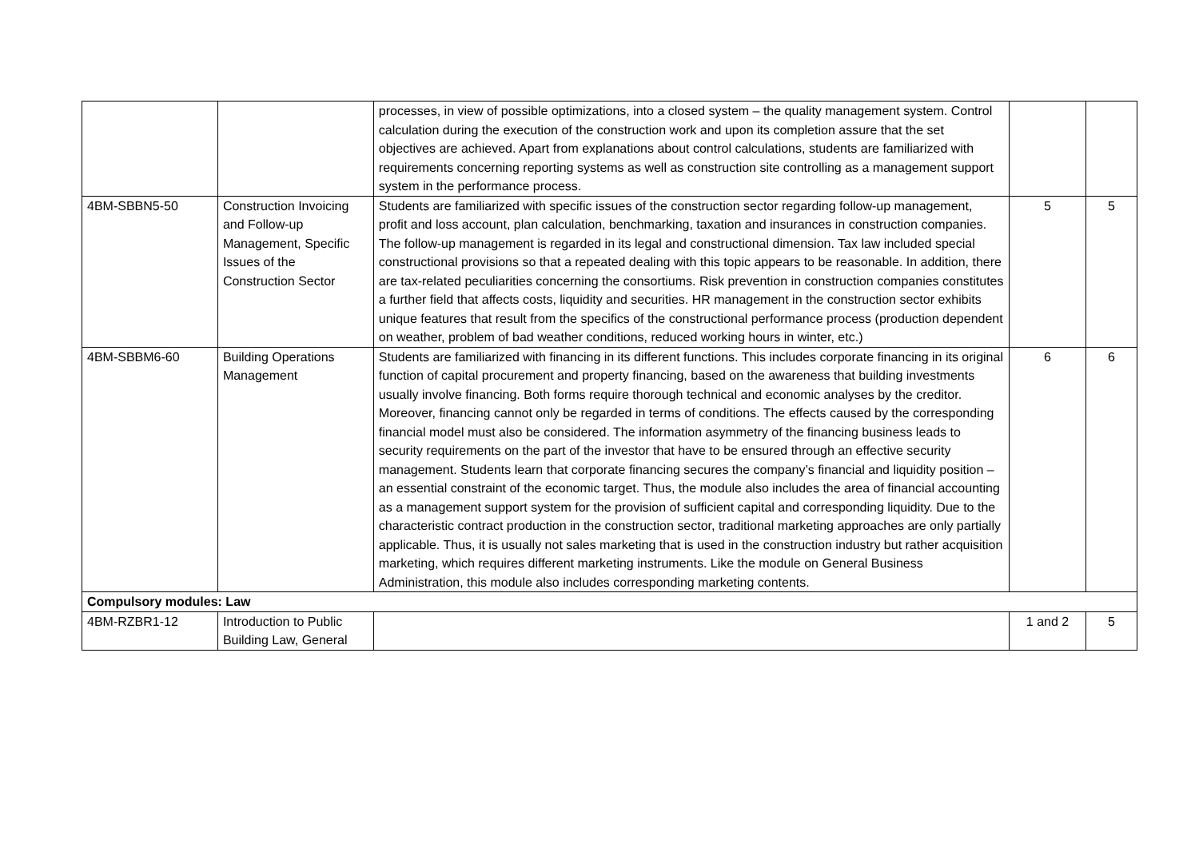| | | processes, in view of possible optimizations, into a closed system – the quality management system. Control calculation during the execution of the construction work and upon its completion assure that the set objectives are achieved. Apart from explanations about control calculations, students are familiarized with requirements concerning reporting systems as well as construction site controlling as a management support system in the performance process. | | |
| 4BM-SBBN5-50 | Construction Invoicing and Follow-up Management, Specific Issues of the Construction Sector | Students are familiarized with specific issues of the construction sector regarding follow-up management, profit and loss account, plan calculation, benchmarking, taxation and insurances in construction companies. The follow-up management is regarded in its legal and constructional dimension. Tax law included special constructional provisions so that a repeated dealing with this topic appears to be reasonable. In addition, there are tax-related peculiarities concerning the consortiums. Risk prevention in construction companies constitutes a further field that affects costs, liquidity and securities. HR management in the construction sector exhibits unique features that result from the specifics of the constructional performance process (production dependent on weather, problem of bad weather conditions, reduced working hours in winter, etc.) | 5 | 5 |
| 4BM-SBBM6-60 | Building Operations Management | Students are familiarized with financing in its different functions. This includes corporate financing in its original function of capital procurement and property financing, based on the awareness that building investments usually involve financing. Both forms require thorough technical and economic analyses by the creditor. Moreover, financing cannot only be regarded in terms of conditions. The effects caused by the corresponding financial model must also be considered. The information asymmetry of the financing business leads to security requirements on the part of the investor that have to be ensured through an effective security management. Students learn that corporate financing secures the company’s financial and liquidity position – an essential constraint of the economic target. Thus, the module also includes the area of financial accounting as a management support system for the provision of sufficient capital and corresponding liquidity. Due to the characteristic contract production in the construction sector, traditional marketing approaches are only partially applicable. Thus, it is usually not sales marketing that is used in the construction industry but rather acquisition marketing, which requires different marketing instruments. Like the module on General Business Administration, this module also includes corresponding marketing contents. | 6 | 6 |
| Compulsory modules: Law | | | | |
| 4BM-RZBR1-12 | Introduction to Public Building Law, General | | 1 and 2 | 5 |